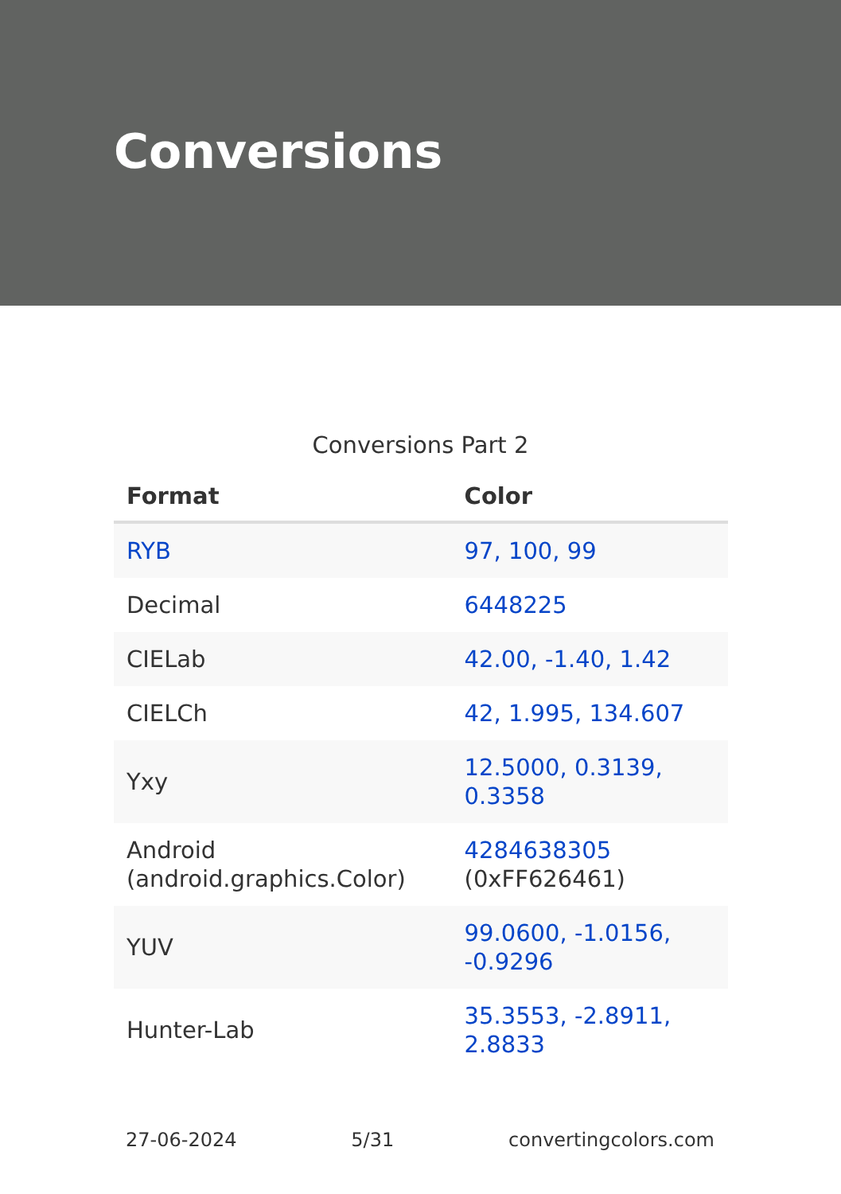Conversions
Conversions Part 2
| Format | Color |
| --- | --- |
| RYB | 97, 100, 99 |
| Decimal | 6448225 |
| CIELab | 42.00, -1.40, 1.42 |
| CIELCh | 42, 1.995, 134.607 |
| Yxy | 12.5000, 0.3139, 0.3358 |
| Android (android.graphics.Color) | 4284638305 (0xFF626461) |
| YUV | 99.0600, -1.0156, -0.9296 |
| Hunter-Lab | 35.3553, -2.8911, 2.8833 |
27-06-2024 5/31 convertingcolors.com